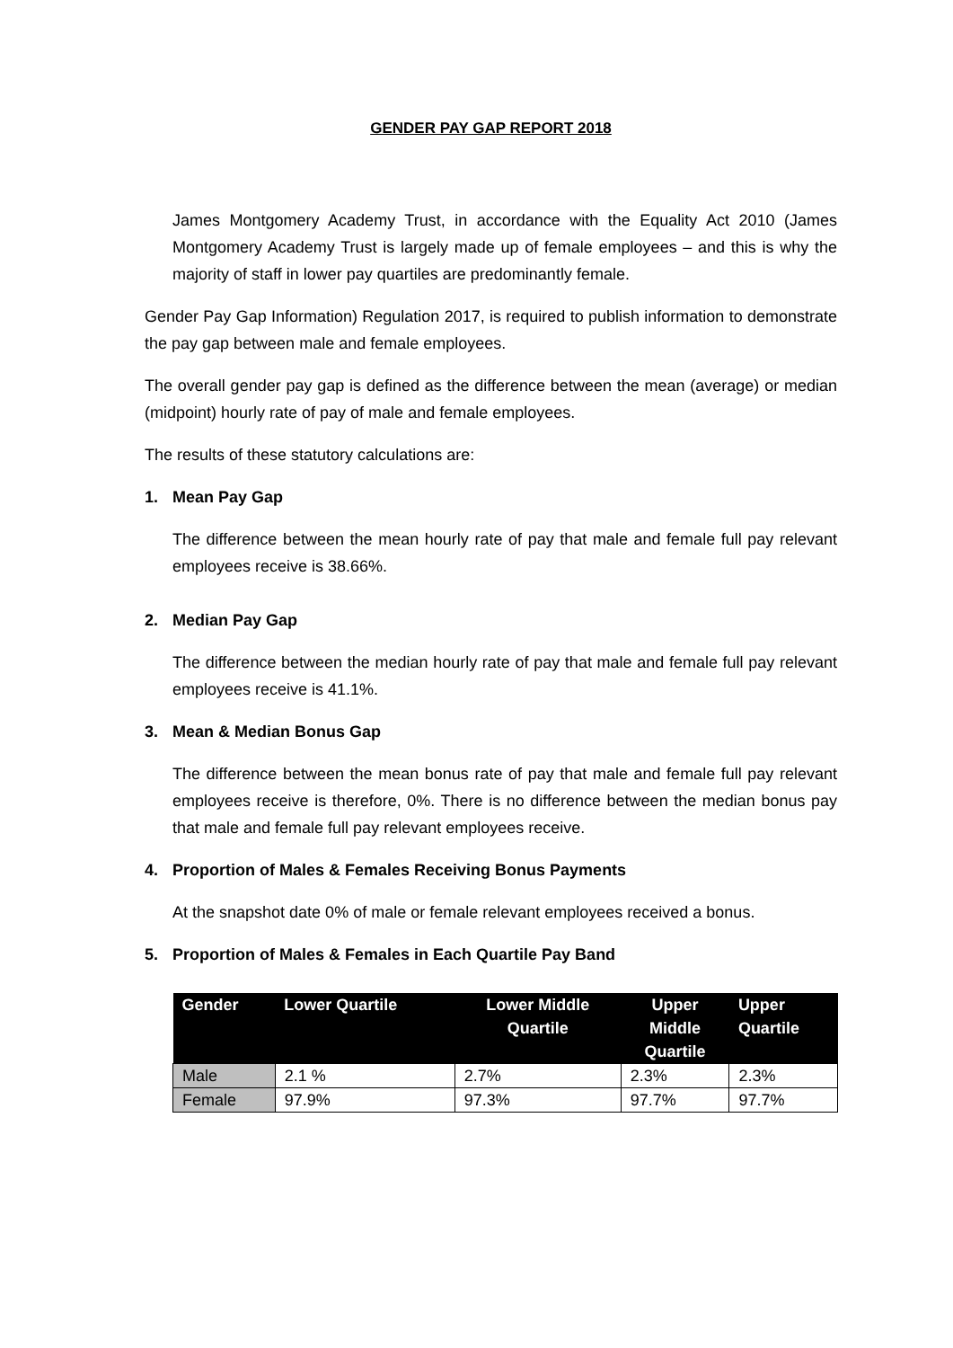GENDER PAY GAP REPORT 2018
James Montgomery Academy Trust, in accordance with the Equality Act 2010 (James Montgomery Academy Trust is largely made up of female employees – and this is why the majority of staff in lower pay quartiles are predominantly female.
Gender Pay Gap Information) Regulation 2017, is required to publish information to demonstrate the pay gap between male and female employees.
The overall gender pay gap is defined as the difference between the mean (average) or median (midpoint) hourly rate of pay of male and female employees.
The results of these statutory calculations are:
1. Mean Pay Gap
The difference between the mean hourly rate of pay that male and female full pay relevant employees receive is 38.66%.
2. Median Pay Gap
The difference between the median hourly rate of pay that male and female full pay relevant employees receive is 41.1%.
3. Mean & Median Bonus Gap
The difference between the mean bonus rate of pay that male and female full pay relevant employees receive is therefore, 0%. There is no difference between the median bonus pay that male and female full pay relevant employees receive.
4. Proportion of Males & Females Receiving Bonus Payments
At the snapshot date 0% of male or female relevant employees received a bonus.
5. Proportion of Males & Females in Each Quartile Pay Band
| Gender | Lower Quartile | Lower Middle Quartile | Upper Middle Quartile | Upper Quartile |
| --- | --- | --- | --- | --- |
| Male | 2.1 % | 2.7% | 2.3% | 2.3% |
| Female | 97.9% | 97.3% | 97.7% | 97.7% |